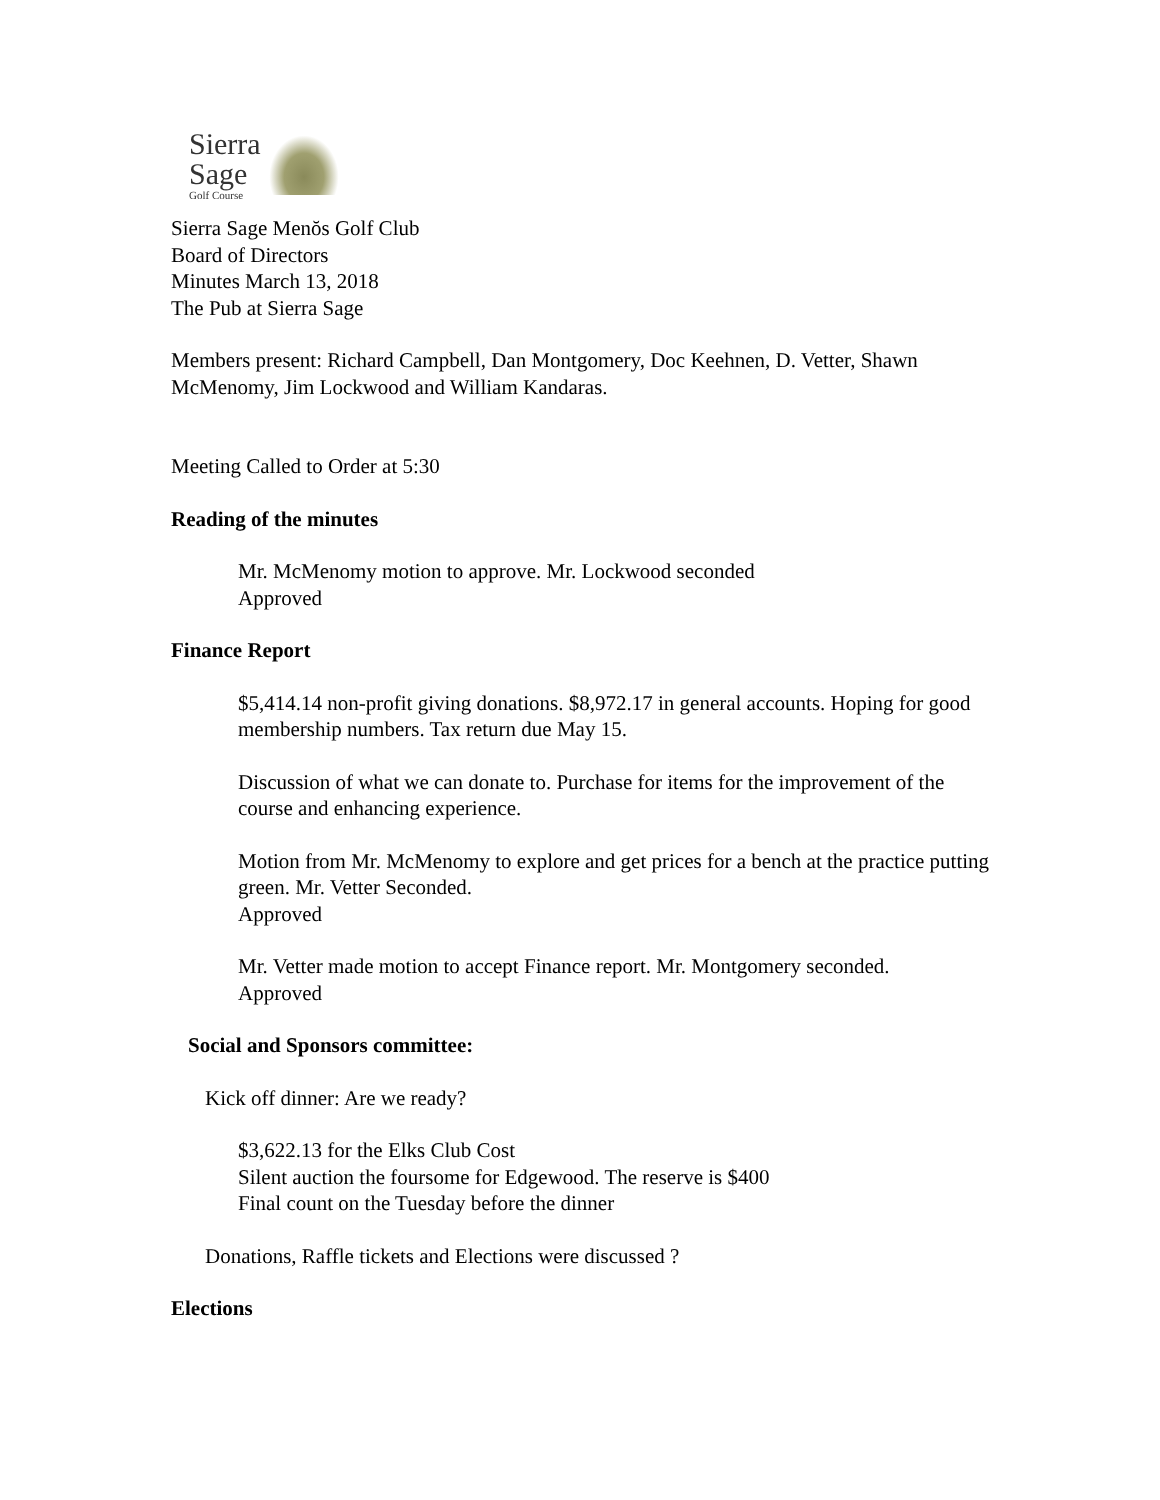Sierra
Sage
Golf Course
Sierra Sage Menŏs Golf Club
Board of Directors
Minutes March 13, 2018
The Pub at Sierra Sage
Members present: Richard Campbell, Dan Montgomery, Doc Keehnen, D. Vetter, Shawn McMenomy, Jim Lockwood and William Kandaras.
Meeting Called to Order at 5:30
Reading of the minutes
Mr. McMenomy motion to approve. Mr. Lockwood seconded
Approved
Finance Report
$5,414.14 non-profit giving donations. $8,972.17 in general accounts. Hoping for good membership numbers. Tax return due May 15.
Discussion of what we can donate to. Purchase for items for the improvement of the course and enhancing experience.
Motion from Mr. McMenomy to explore and get prices for a bench at the practice putting green. Mr. Vetter Seconded.
Approved
Mr. Vetter made motion to accept Finance report. Mr. Montgomery seconded.
Approved
Social and Sponsors committee:
Kick off dinner: Are we ready?
$3,622.13 for the Elks Club Cost
Silent auction the foursome for Edgewood. The reserve is $400
Final count on the Tuesday before the dinner
Donations, Raffle tickets and Elections were discussed ?
Elections